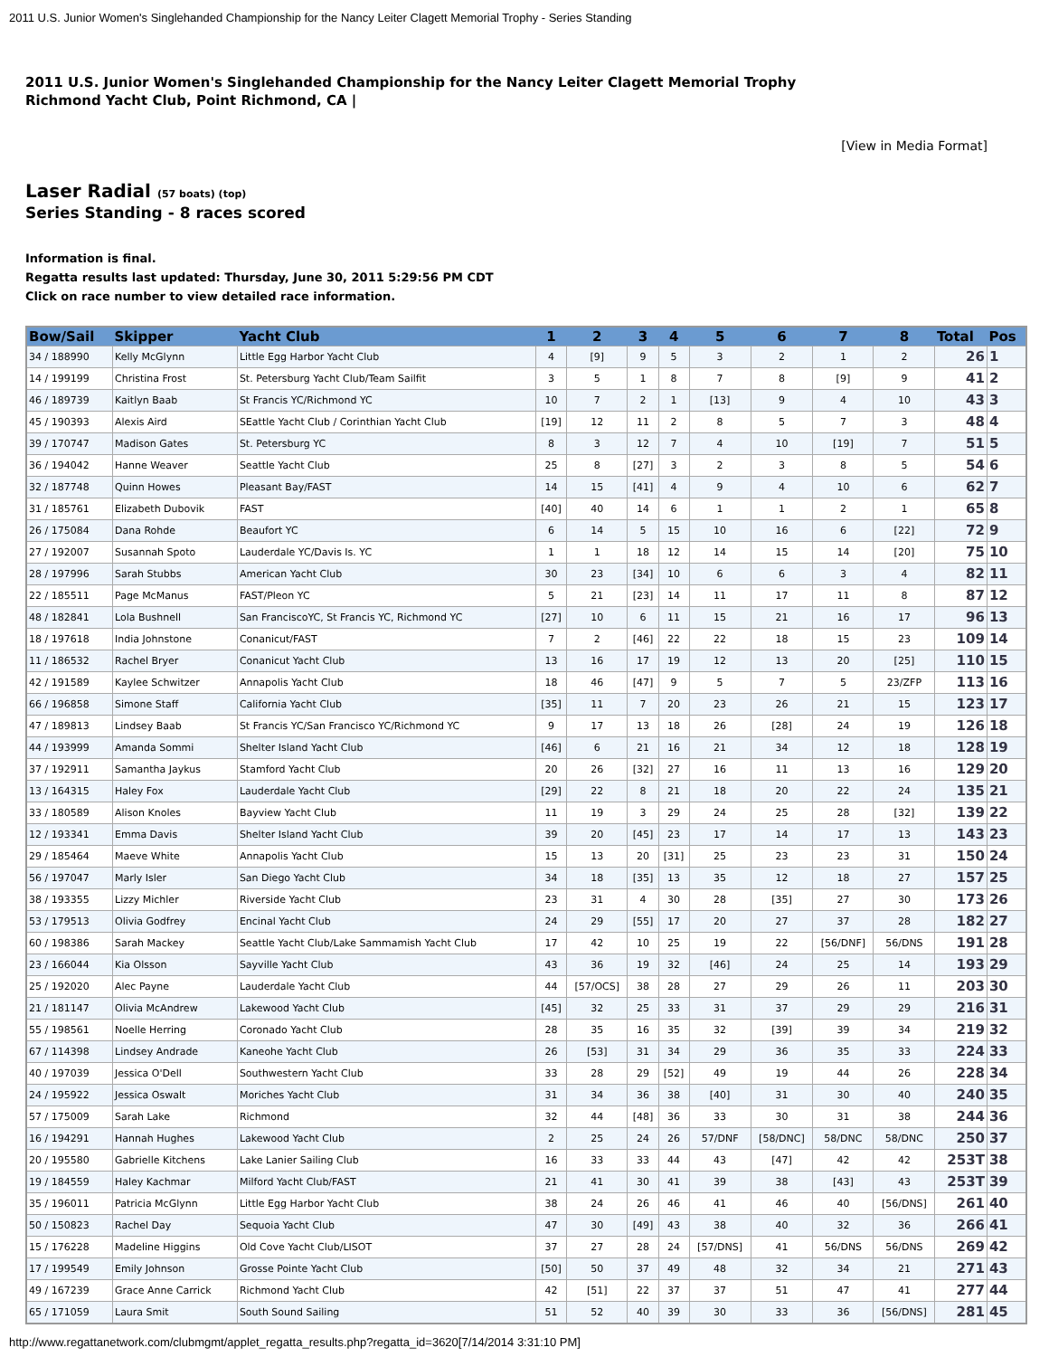2011 U.S. Junior Women's Singlehanded Championship for the Nancy Leiter Clagett Memorial Trophy - Series Standing
2011 U.S. Junior Women's Singlehanded Championship for the Nancy Leiter Clagett Memorial Trophy
Richmond Yacht Club, Point Richmond, CA |
[View in Media Format]
Laser Radial (57 boats) (top)
Series Standing - 8 races scored
Information is final.
Regatta results last updated: Thursday, June 30, 2011 5:29:56 PM CDT
Click on race number to view detailed race information.
| Bow/Sail | Skipper | Yacht Club | 1 | 2 | 3 | 4 | 5 | 6 | 7 | 8 | Total | Pos |
| --- | --- | --- | --- | --- | --- | --- | --- | --- | --- | --- | --- | --- |
| 34 / 188990 | Kelly McGlynn | Little Egg Harbor Yacht Club | 4 | [9] | 9 | 5 | 3 | 2 | 1 | 2 | 26 | 1 |
| 14 / 199199 | Christina Frost | St. Petersburg Yacht Club/Team Sailfit | 3 | 5 | 1 | 8 | 7 | 8 | [9] | 9 | 41 | 2 |
| 46 / 189739 | Kaitlyn Baab | St Francis YC/Richmond YC | 10 | 7 | 2 | 1 | [13] | 9 | 4 | 10 | 43 | 3 |
| 45 / 190393 | Alexis Aird | SEattle Yacht Club / Corinthian Yacht Club | [19] | 12 | 11 | 2 | 8 | 5 | 7 | 3 | 48 | 4 |
| 39 / 170747 | Madison Gates | St. Petersburg YC | 8 | 3 | 12 | 7 | 4 | 10 | [19] | 7 | 51 | 5 |
| 36 / 194042 | Hanne Weaver | Seattle Yacht Club | 25 | 8 | [27] | 3 | 2 | 3 | 8 | 5 | 54 | 6 |
| 32 / 187748 | Quinn Howes | Pleasant Bay/FAST | 14 | 15 | [41] | 4 | 9 | 4 | 10 | 6 | 62 | 7 |
| 31 / 185761 | Elizabeth Dubovik | FAST | [40] | 40 | 14 | 6 | 1 | 1 | 2 | 1 | 65 | 8 |
| 26 / 175084 | Dana Rohde | Beaufort YC | 6 | 14 | 5 | 15 | 10 | 16 | 6 | [22] | 72 | 9 |
| 27 / 192007 | Susannah Spoto | Lauderdale YC/Davis Is. YC | 1 | 1 | 18 | 12 | 14 | 15 | 14 | [20] | 75 | 10 |
| 28 / 197996 | Sarah Stubbs | American Yacht Club | 30 | 23 | [34] | 10 | 6 | 6 | 3 | 4 | 82 | 11 |
| 22 / 185511 | Page McManus | FAST/Pleon YC | 5 | 21 | [23] | 14 | 11 | 17 | 11 | 8 | 87 | 12 |
| 48 / 182841 | Lola Bushnell | San FranciscoYC, St Francis YC, Richmond YC | [27] | 10 | 6 | 11 | 15 | 21 | 16 | 17 | 96 | 13 |
| 18 / 197618 | India Johnstone | Conanicut/FAST | 7 | 2 | [46] | 22 | 22 | 18 | 15 | 23 | 109 | 14 |
| 11 / 186532 | Rachel Bryer | Conanicut Yacht Club | 13 | 16 | 17 | 19 | 12 | 13 | 20 | [25] | 110 | 15 |
| 42 / 191589 | Kaylee Schwitzer | Annapolis Yacht Club | 18 | 46 | [47] | 9 | 5 | 7 | 5 | 23/ZFP | 113 | 16 |
| 66 / 196858 | Simone Staff | California Yacht Club | [35] | 11 | 7 | 20 | 23 | 26 | 21 | 15 | 123 | 17 |
| 47 / 189813 | Lindsey Baab | St Francis YC/San Francisco YC/Richmond YC | 9 | 17 | 13 | 18 | 26 | [28] | 24 | 19 | 126 | 18 |
| 44 / 193999 | Amanda Sommi | Shelter Island Yacht Club | [46] | 6 | 21 | 16 | 21 | 34 | 12 | 18 | 128 | 19 |
| 37 / 192911 | Samantha Jaykus | Stamford Yacht Club | 20 | 26 | [32] | 27 | 16 | 11 | 13 | 16 | 129 | 20 |
| 13 / 164315 | Haley Fox | Lauderdale Yacht Club | [29] | 22 | 8 | 21 | 18 | 20 | 22 | 24 | 135 | 21 |
| 33 / 180589 | Alison Knoles | Bayview Yacht Club | 11 | 19 | 3 | 29 | 24 | 25 | 28 | [32] | 139 | 22 |
| 12 / 193341 | Emma Davis | Shelter Island Yacht Club | 39 | 20 | [45] | 23 | 17 | 14 | 17 | 13 | 143 | 23 |
| 29 / 185464 | Maeve White | Annapolis Yacht Club | 15 | 13 | 20 | [31] | 25 | 23 | 23 | 31 | 150 | 24 |
| 56 / 197047 | Marly Isler | San Diego Yacht Club | 34 | 18 | [35] | 13 | 35 | 12 | 18 | 27 | 157 | 25 |
| 38 / 193355 | Lizzy Michler | Riverside Yacht Club | 23 | 31 | 4 | 30 | 28 | [35] | 27 | 30 | 173 | 26 |
| 53 / 179513 | Olivia Godfrey | Encinal Yacht Club | 24 | 29 | [55] | 17 | 20 | 27 | 37 | 28 | 182 | 27 |
| 60 / 198386 | Sarah Mackey | Seattle Yacht Club/Lake Sammamish Yacht Club | 17 | 42 | 10 | 25 | 19 | 22 | [56/DNF] | 56/DNS | 191 | 28 |
| 23 / 166044 | Kia Olsson | Sayville Yacht Club | 43 | 36 | 19 | 32 | [46] | 24 | 25 | 14 | 193 | 29 |
| 25 / 192020 | Alec Payne | Lauderdale Yacht Club | 44 | [57/OCS] | 38 | 28 | 27 | 29 | 26 | 11 | 203 | 30 |
| 21 / 181147 | Olivia McAndrew | Lakewood Yacht Club | [45] | 32 | 25 | 33 | 31 | 37 | 29 | 29 | 216 | 31 |
| 55 / 198561 | Noelle Herring | Coronado Yacht Club | 28 | 35 | 16 | 35 | 32 | [39] | 39 | 34 | 219 | 32 |
| 67 / 114398 | Lindsey Andrade | Kaneohe Yacht Club | 26 | [53] | 31 | 34 | 29 | 36 | 35 | 33 | 224 | 33 |
| 40 / 197039 | Jessica O'Dell | Southwestern Yacht Club | 33 | 28 | 29 | [52] | 49 | 19 | 44 | 26 | 228 | 34 |
| 24 / 195922 | Jessica Oswalt | Moriches Yacht Club | 31 | 34 | 36 | 38 | [40] | 31 | 30 | 40 | 240 | 35 |
| 57 / 175009 | Sarah Lake | Richmond | 32 | 44 | [48] | 36 | 33 | 30 | 31 | 38 | 244 | 36 |
| 16 / 194291 | Hannah Hughes | Lakewood Yacht Club | 2 | 25 | 24 | 26 | 57/DNF | [58/DNC] | 58/DNC | 58/DNC | 250 | 37 |
| 20 / 195580 | Gabrielle Kitchens | Lake Lanier Sailing Club | 16 | 33 | 33 | 44 | 43 | [47] | 42 | 42 | 253T | 38 |
| 19 / 184559 | Haley Kachmar | Milford Yacht Club/FAST | 21 | 41 | 30 | 41 | 39 | 38 | [43] | 43 | 253T | 39 |
| 35 / 196011 | Patricia McGlynn | Little Egg Harbor Yacht Club | 38 | 24 | 26 | 46 | 41 | 46 | 40 | [56/DNS] | 261 | 40 |
| 50 / 150823 | Rachel Day | Sequoia Yacht Club | 47 | 30 | [49] | 43 | 38 | 40 | 32 | 36 | 266 | 41 |
| 15 / 176228 | Madeline Higgins | Old Cove Yacht Club/LISOT | 37 | 27 | 28 | 24 | [57/DNS] | 41 | 56/DNS | 56/DNS | 269 | 42 |
| 17 / 199549 | Emily Johnson | Grosse Pointe Yacht Club | [50] | 50 | 37 | 49 | 48 | 32 | 34 | 21 | 271 | 43 |
| 49 / 167239 | Grace Anne Carrick | Richmond Yacht Club | 42 | [51] | 22 | 37 | 37 | 51 | 47 | 41 | 277 | 44 |
| 65 / 171059 | Laura Smit | South Sound Sailing | 51 | 52 | 40 | 39 | 30 | 33 | 36 | [56/DNS] | 281 | 45 |
http://www.regattanetwork.com/clubmgmt/applet_regatta_results.php?regatta_id=3620[7/14/2014 3:31:10 PM]